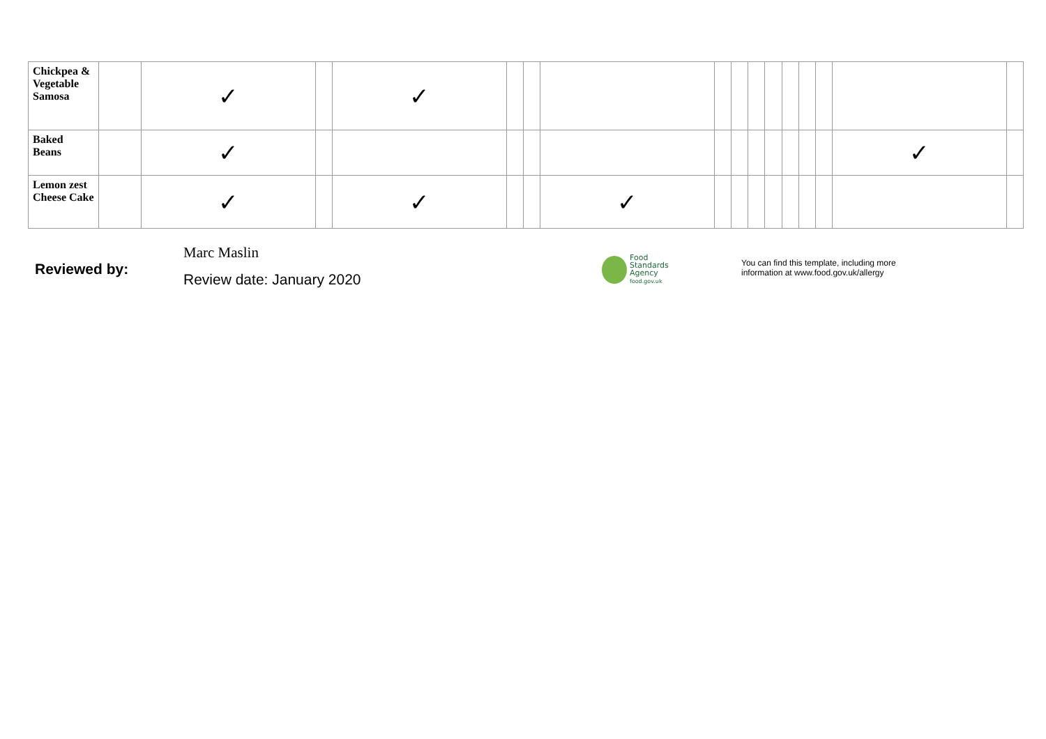| Chickpea & Vegetable Samosa | | ✓ | | ✓ | | | | | | | | | | | | |
| Baked Beans | | ✓ | | | | | | | | | | | | | ✓ | |
| Lemon zest Cheese Cake | | ✓ | | ✓ | | | ✓ | | | | | | | | | |
Reviewed by:
Marc Maslin
Review date: January 2020
Food
Standards
Agency
food.gov.uk
You can find this template, including more
information at www.food.gov.uk/allergy